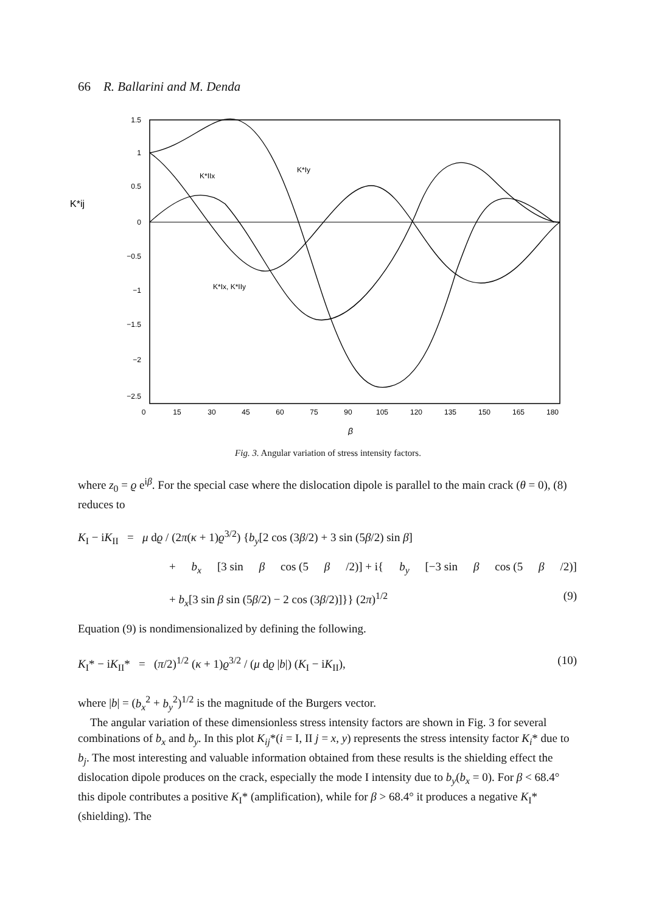66 R. Ballarini and M. Denda
1.5
1
0.5
0
−0.5
−1
−1.5
−2
−2.5
K*ij
0
15
30
45
60
75
90
105
120
135
150
165
180
β
K*IIx
K*Iy
K*Ix, K*IIy
Fig. 3. Angular variation of stress intensity factors.
where z<sub>0</sub> = ϱ e<sup>iβ</sup>. For the special case where the dislocation dipole is parallel to the main crack (θ = 0), (8) reduces to
K<sub>I</sub> − iK<sub>II</sub> = μ dϱ / (2π(κ + 1)ϱ<sup>3/2</sup>) {b<sub>y</sub>[2 cos (3β/2) + 3 sin (5β/2) sin β]
+ b<sub>x</sub> [3 sin β cos (5 β /2)] + i{ b<sub>y</sub> [−3 sin β cos (5 β /2)]
+ b<sub>x</sub>[3 sin β sin (5β/2) − 2 cos (3β/2)]}} (2π)<sup>1/2</sup> (9)
Equation (9) is nondimensionalized by defining the following.
K<sub>I</sub>* − iK<sub>II</sub>* = (π/2)<sup>1/2</sup> (κ + 1)ϱ<sup>3/2</sup> / (μ dϱ |b|) (K<sub>I</sub> − iK<sub>II</sub>), (10)
where |b| = (b<sub>x</sub><sup>2</sup> + b<sub>y</sub><sup>2</sup>)<sup>1/2</sup> is the magnitude of the Burgers vector.
The angular variation of these dimensionless stress intensity factors are shown in Fig. 3 for several combinations of b<sub>x</sub> and b<sub>y</sub>. In this plot K<sub>ij</sub>*(i = I, II j = x, y) represents the stress intensity factor K<sub>i</sub>* due to b<sub>j</sub>. The most interesting and valuable information obtained from these results is the shielding effect the dislocation dipole produces on the crack, especially the mode I intensity due to b<sub>y</sub>(b<sub>x</sub> = 0). For β < 68.4° this dipole contributes a positive K<sub>I</sub>* (amplification), while for β > 68.4° it produces a negative K<sub>I</sub>* (shielding). The